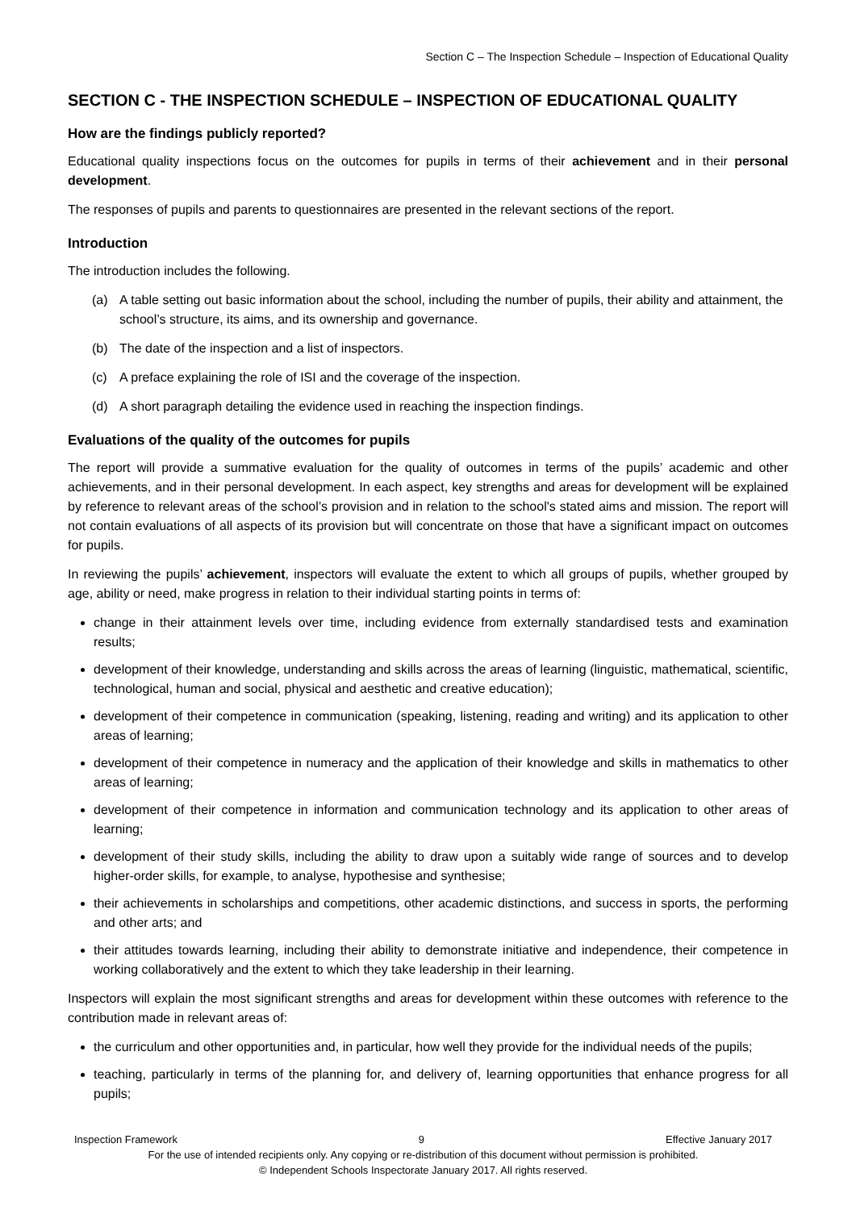Section C – The Inspection Schedule – Inspection of Educational Quality
SECTION C - THE INSPECTION SCHEDULE – INSPECTION OF EDUCATIONAL QUALITY
How are the findings publicly reported?
Educational quality inspections focus on the outcomes for pupils in terms of their achievement and in their personal development.
The responses of pupils and parents to questionnaires are presented in the relevant sections of the report.
Introduction
The introduction includes the following.
(a) A table setting out basic information about the school, including the number of pupils, their ability and attainment, the school’s structure, its aims, and its ownership and governance.
(b) The date of the inspection and a list of inspectors.
(c) A preface explaining the role of ISI and the coverage of the inspection.
(d) A short paragraph detailing the evidence used in reaching the inspection findings.
Evaluations of the quality of the outcomes for pupils
The report will provide a summative evaluation for the quality of outcomes in terms of the pupils’ academic and other achievements, and in their personal development. In each aspect, key strengths and areas for development will be explained by reference to relevant areas of the school’s provision and in relation to the school's stated aims and mission. The report will not contain evaluations of all aspects of its provision but will concentrate on those that have a significant impact on outcomes for pupils.
In reviewing the pupils’ achievement, inspectors will evaluate the extent to which all groups of pupils, whether grouped by age, ability or need, make progress in relation to their individual starting points in terms of:
change in their attainment levels over time, including evidence from externally standardised tests and examination results;
development of their knowledge, understanding and skills across the areas of learning (linguistic, mathematical, scientific, technological, human and social, physical and aesthetic and creative education);
development of their competence in communication (speaking, listening, reading and writing) and its application to other areas of learning;
development of their competence in numeracy and the application of their knowledge and skills in mathematics to other areas of learning;
development of their competence in information and communication technology and its application to other areas of learning;
development of their study skills, including the ability to draw upon a suitably wide range of sources and to develop higher-order skills, for example, to analyse, hypothesise and synthesise;
their achievements in scholarships and competitions, other academic distinctions, and success in sports, the performing and other arts; and
their attitudes towards learning, including their ability to demonstrate initiative and independence, their competence in working collaboratively and the extent to which they take leadership in their learning.
Inspectors will explain the most significant strengths and areas for development within these outcomes with reference to the contribution made in relevant areas of:
the curriculum and other opportunities and, in particular, how well they provide for the individual needs of the pupils;
teaching, particularly in terms of the planning for, and delivery of, learning opportunities that enhance progress for all pupils;
Inspection Framework 9 Effective January 2017
For the use of intended recipients only. Any copying or re-distribution of this document without permission is prohibited.
© Independent Schools Inspectorate January 2017. All rights reserved.